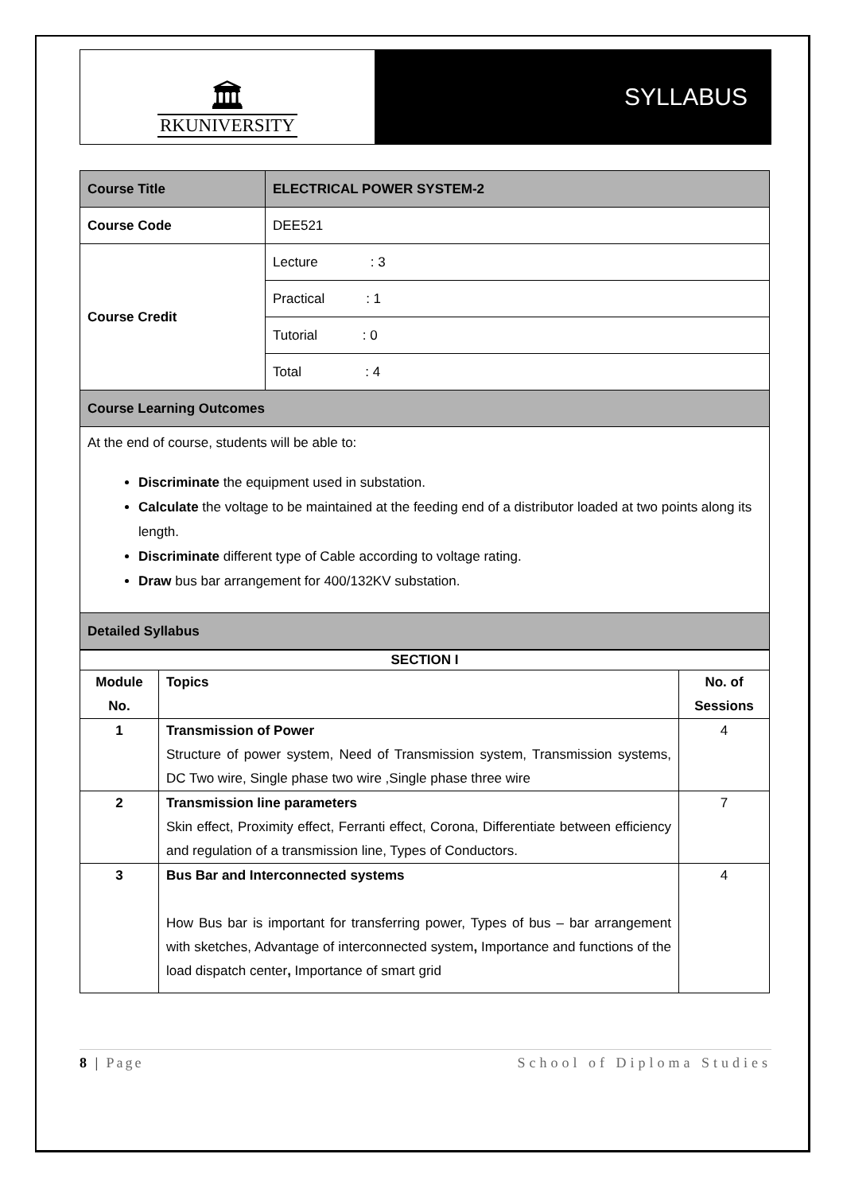🏛
RKUNIVERSITY
SYLLABUS
| Course Title | ELECTRICAL POWER SYSTEM-2 |
| Course Code | DEE521 |
| Course Credit | Lecture : 3 |
| | Practical : 1 |
| | Tutorial : 0 |
| | Total : 4 |
| Course Learning Outcomes | |
| At the end of course, students will be able to: Discriminate the equipment used in substation. Calculate the voltage to be maintained at the feeding end of a distributor loaded at two points along its length. Discriminate different type of Cable according to voltage rating. Draw bus bar arrangement for 400/132KV substation. | |
| Detailed Syllabus | |
| SECTION I | | |
| --- | --- | --- |
| Module No. | Topics | No. of Sessions |
| 1 | Transmission of Power Structure of power system, Need of Transmission system, Transmission systems, DC Two wire, Single phase two wire ,Single phase three wire | 4 |
| 2 | Transmission line parameters Skin effect, Proximity effect, Ferranti effect, Corona, Differentiate between efficiency and regulation of a transmission line, Types of Conductors. | 7 |
| 3 | Bus Bar and Interconnected systems How Bus bar is important for transferring power, Types of bus – bar arrangement with sketches, Advantage of interconnected system , Importance and functions of the load dispatch center , Importance of smart grid | 4 |
8 | Page School of Diploma Studies